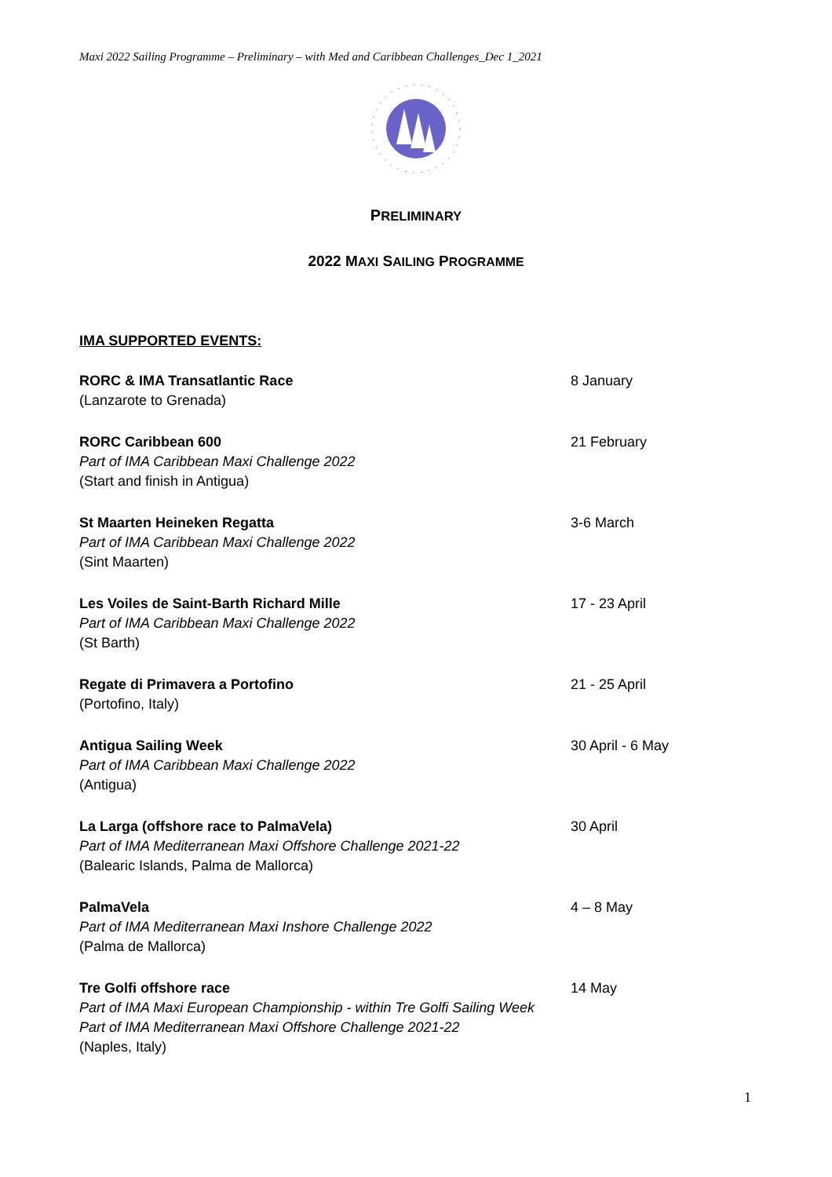Maxi 2022 Sailing Programme – Preliminary – with Med and Caribbean Challenges_Dec 1_2021
PRELIMINARY
2022 MAXI SAILING PROGRAMME
IMA SUPPORTED EVENTS:
RORC & IMA Transatlantic Race
(Lanzarote to Grenada)
8 January
RORC Caribbean 600
Part of IMA Caribbean Maxi Challenge 2022
(Start and finish in Antigua)
21 February
St Maarten Heineken Regatta
Part of IMA Caribbean Maxi Challenge 2022
(Sint Maarten)
3-6 March
Les Voiles de Saint-Barth Richard Mille
Part of IMA Caribbean Maxi Challenge 2022
(St Barth)
17 - 23 April
Regate di Primavera a Portofino
(Portofino, Italy)
21 - 25 April
Antigua Sailing Week
Part of IMA Caribbean Maxi Challenge 2022
(Antigua)
30 April - 6 May
La Larga (offshore race to PalmaVela)
Part of IMA Mediterranean Maxi Offshore Challenge 2021-22
(Balearic Islands, Palma de Mallorca)
30 April
PalmaVela
Part of IMA Mediterranean Maxi Inshore Challenge 2022
(Palma de Mallorca)
4 – 8 May
Tre Golfi offshore race
Part of IMA Maxi European Championship - within Tre Golfi Sailing Week
Part of IMA Mediterranean Maxi Offshore Challenge 2021-22
(Naples, Italy)
14 May
1